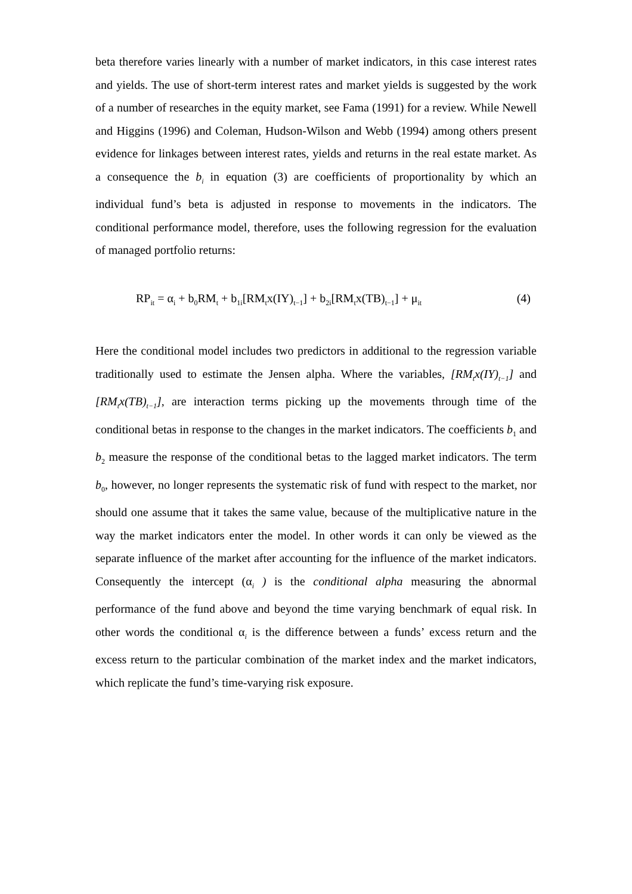beta therefore varies linearly with a number of market indicators, in this case interest rates and yields. The use of short-term interest rates and market yields is suggested by the work of a number of researches in the equity market, see Fama (1991) for a review. While Newell and Higgins (1996) and Coleman, Hudson-Wilson and Webb (1994) among others present evidence for linkages between interest rates, yields and returns in the real estate market. As a consequence the b<sub>i</sub> in equation (3) are coefficients of proportionality by which an individual fund’s beta is adjusted in response to movements in the indicators. The conditional performance model, therefore, uses the following regression for the evaluation of managed portfolio returns:
RP<sub>it</sub> = α<sub>i</sub> + b<sub>0</sub>RM<sub>t</sub> + b<sub>1i</sub>[RM<sub>t</sub>x(IY)<sub>t−1</sub>] + b<sub>2i</sub>[RM<sub>t</sub>x(TB)<sub>t−1</sub>] + μ<sub>it</sub> (4)
Here the conditional model includes two predictors in additional to the regression variable traditionally used to estimate the Jensen alpha. Where the variables, [RM<sub>t</sub>x(IY)<sub>t−1</sub>] and [RM<sub>t</sub>x(TB)<sub>t−1</sub>], are interaction terms picking up the movements through time of the conditional betas in response to the changes in the market indicators. The coefficients b<sub>1</sub> and b<sub>2</sub> measure the response of the conditional betas to the lagged market indicators. The term b<sub>0</sub>, however, no longer represents the systematic risk of fund with respect to the market, nor should one assume that it takes the same value, because of the multiplicative nature in the way the market indicators enter the model. In other words it can only be viewed as the separate influence of the market after accounting for the influence of the market indicators. Consequently the intercept (α<sub>i</sub> ) is the conditional alpha measuring the abnormal performance of the fund above and beyond the time varying benchmark of equal risk. In other words the conditional α<sub>i</sub> is the difference between a funds’ excess return and the excess return to the particular combination of the market index and the market indicators, which replicate the fund’s time-varying risk exposure.